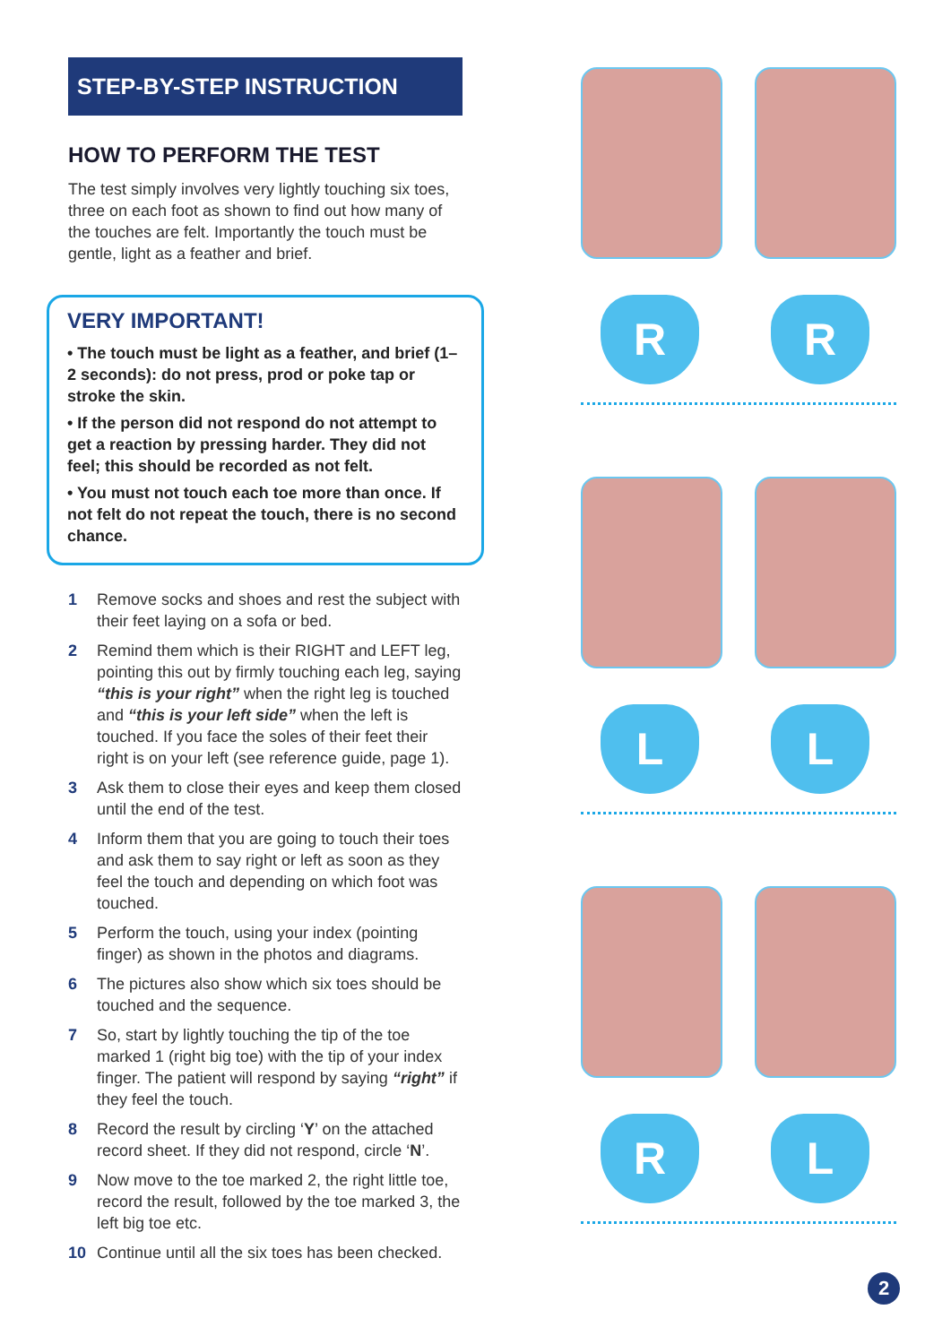STEP-BY-STEP INSTRUCTION
HOW TO PERFORM THE TEST
The test simply involves very lightly touching six toes, three on each foot as shown to find out how many of the touches are felt. Importantly the touch must be gentle, light as a feather and brief.
VERY IMPORTANT!
• The touch must be light as a feather, and brief (1–2 seconds): do not press, prod or poke tap or stroke the skin.
• If the person did not respond do not attempt to get a reaction by pressing harder. They did not feel; this should be recorded as not felt.
• You must not touch each toe more than once. If not felt do not repeat the touch, there is no second chance.
1 Remove socks and shoes and rest the subject with their feet laying on a sofa or bed.
2 Remind them which is their RIGHT and LEFT leg, pointing this out by firmly touching each leg, saying “this is your right” when the right leg is touched and “this is your left side” when the left is touched. If you face the soles of their feet their right is on your left (see reference guide, page 1).
3 Ask them to close their eyes and keep them closed until the end of the test.
4 Inform them that you are going to touch their toes and ask them to say right or left as soon as they feel the touch and depending on which foot was touched.
5 Perform the touch, using your index (pointing finger) as shown in the photos and diagrams.
6 The pictures also show which six toes should be touched and the sequence.
7 So, start by lightly touching the tip of the toe marked 1 (right big toe) with the tip of your index finger. The patient will respond by saying “right” if they feel the touch.
8 Record the result by circling ‘Y’ on the attached record sheet. If they did not respond, circle ‘N’.
9 Now move to the toe marked 2, the right little toe, record the result, followed by the toe marked 3, the left big toe etc.
10 Continue until all the six toes has been checked.
R R
L L
R L
2